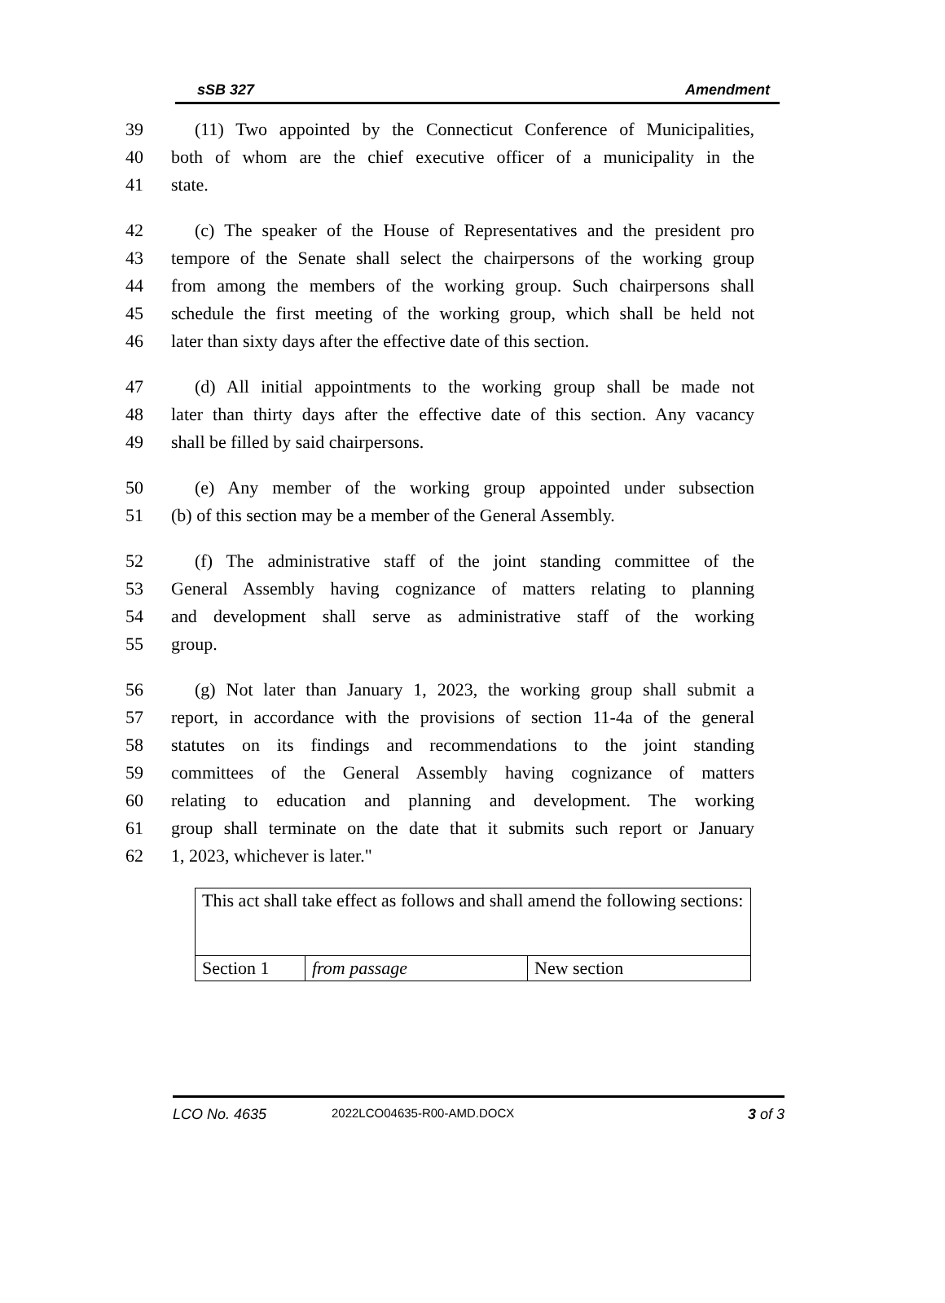sSB 327 Amendment
39 (11) Two appointed by the Connecticut Conference of Municipalities,
40 both of whom are the chief executive officer of a municipality in the
41 state.
42 (c) The speaker of the House of Representatives and the president pro
43 tempore of the Senate shall select the chairpersons of the working group
44 from among the members of the working group. Such chairpersons shall
45 schedule the first meeting of the working group, which shall be held not
46 later than sixty days after the effective date of this section.
47 (d) All initial appointments to the working group shall be made not
48 later than thirty days after the effective date of this section. Any vacancy
49 shall be filled by said chairpersons.
50 (e) Any member of the working group appointed under subsection
51 (b) of this section may be a member of the General Assembly.
52 (f) The administrative staff of the joint standing committee of the
53 General Assembly having cognizance of matters relating to planning
54 and development shall serve as administrative staff of the working
55 group.
56 (g) Not later than January 1, 2023, the working group shall submit a
57 report, in accordance with the provisions of section 11-4a of the general
58 statutes on its findings and recommendations to the joint standing
59 committees of the General Assembly having cognizance of matters
60 relating to education and planning and development. The working
61 group shall terminate on the date that it submits such report or January
62 1, 2023, whichever is later."
| This act shall take effect as follows and shall amend the following sections: | | |
| Section 1 | from passage | New section |
LCO No. 4635 2022LCO04635-R00-AMD.DOCX 3 of 3